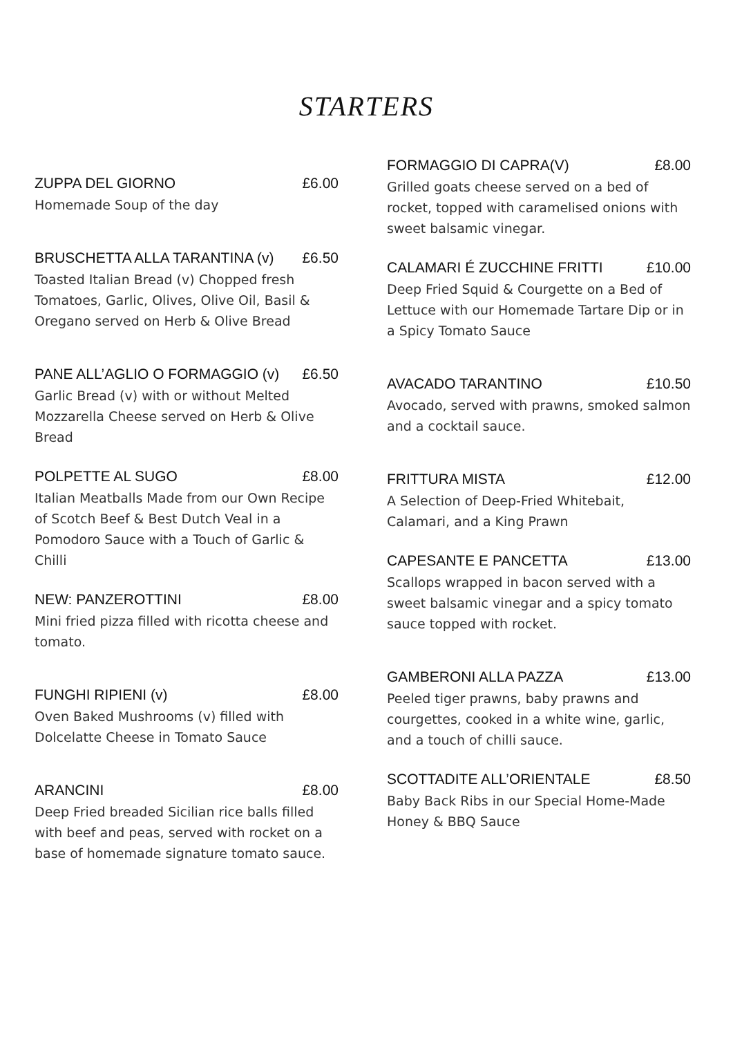STARTERS
ZUPPA DEL GIORNO £6.00
Homemade Soup of the day
BRUSCHETTA ALLA TARANTINA (v) £6.50
Toasted Italian Bread (v) Chopped fresh Tomatoes, Garlic, Olives, Olive Oil, Basil & Oregano served on Herb & Olive Bread
PANE ALL’AGLIO O FORMAGGIO (v) £6.50
Garlic Bread (v) with or without Melted Mozzarella Cheese served on Herb & Olive Bread
POLPETTE AL SUGO £8.00
Italian Meatballs Made from our Own Recipe of Scotch Beef & Best Dutch Veal in a Pomodoro Sauce with a Touch of Garlic & Chilli
NEW: PANZEROTTINI £8.00
Mini fried pizza filled with ricotta cheese and tomato.
FUNGHI RIPIENI (v) £8.00
Oven Baked Mushrooms (v) filled with Dolcelatte Cheese in Tomato Sauce
ARANCINI £8.00
Deep Fried breaded Sicilian rice balls filled with beef and peas, served with rocket on a base of homemade signature tomato sauce.
FORMAGGIO DI CAPRA(V) £8.00
Grilled goats cheese served on a bed of rocket, topped with caramelised onions with sweet balsamic vinegar.
CALAMARI É ZUCCHINE FRITTI £10.00
Deep Fried Squid & Courgette on a Bed of Lettuce with our Homemade Tartare Dip or in a Spicy Tomato Sauce
AVACADO TARANTINO £10.50
Avocado, served with prawns, smoked salmon and a cocktail sauce.
FRITTURA MISTA £12.00
A Selection of Deep-Fried Whitebait, Calamari, and a King Prawn
CAPESANTE E PANCETTA £13.00
Scallops wrapped in bacon served with a sweet balsamic vinegar and a spicy tomato sauce topped with rocket.
GAMBERONI ALLA PAZZA £13.00
Peeled tiger prawns, baby prawns and courgettes, cooked in a white wine, garlic, and a touch of chilli sauce.
SCOTTADITE ALL’ORIENTALE £8.50
Baby Back Ribs in our Special Home-Made Honey & BBQ Sauce